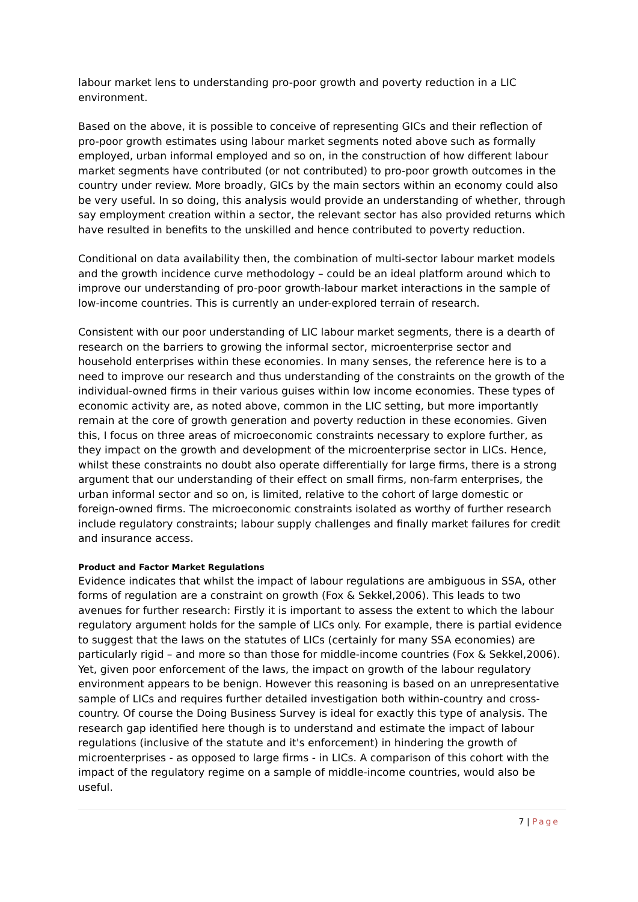labour market lens to understanding pro-poor growth and poverty reduction in a LIC environment.
Based on the above, it is possible to conceive of representing GICs and their reflection of pro-poor growth estimates using labour market segments noted above such as formally employed, urban informal employed and so on, in the construction of how different labour market segments have contributed (or not contributed) to pro-poor growth outcomes in the country under review. More broadly, GICs by the main sectors within an economy could also be very useful. In so doing, this analysis would provide an understanding of whether, through say employment creation within a sector, the relevant sector has also provided returns which have resulted in benefits to the unskilled and hence contributed to poverty reduction.
Conditional on data availability then, the combination of multi-sector labour market models and the growth incidence curve methodology – could be an ideal platform around which to improve our understanding of pro-poor growth-labour market interactions in the sample of low-income countries. This is currently an under-explored terrain of research.
Consistent with our poor understanding of LIC labour market segments, there is a dearth of research on the barriers to growing the informal sector, microenterprise sector and household enterprises within these economies. In many senses, the reference here is to a need to improve our research and thus understanding of the constraints on the growth of the individual-owned firms in their various guises within low income economies. These types of economic activity are, as noted above, common in the LIC setting, but more importantly remain at the core of growth generation and poverty reduction in these economies. Given this, I focus on three areas of microeconomic constraints necessary to explore further, as they impact on the growth and development of the microenterprise sector in LICs. Hence, whilst these constraints no doubt also operate differentially for large firms, there is a strong argument that our understanding of their effect on small firms, non-farm enterprises, the urban informal sector and so on, is limited, relative to the cohort of large domestic or foreign-owned firms. The microeconomic constraints isolated as worthy of further research include regulatory constraints; labour supply challenges and finally market failures for credit and insurance access.
Product and Factor Market Regulations
Evidence indicates that whilst the impact of labour regulations are ambiguous in SSA, other forms of regulation are a constraint on growth (Fox & Sekkel,2006). This leads to two avenues for further research: Firstly it is important to assess the extent to which the labour regulatory argument holds for the sample of LICs only. For example, there is partial evidence to suggest that the laws on the statutes of LICs (certainly for many SSA economies) are particularly rigid – and more so than those for middle-income countries (Fox & Sekkel,2006). Yet, given poor enforcement of the laws, the impact on growth of the labour regulatory environment appears to be benign. However this reasoning is based on an unrepresentative sample of LICs and requires further detailed investigation both within-country and cross-country. Of course the Doing Business Survey is ideal for exactly this type of analysis. The research gap identified here though is to understand and estimate the impact of labour regulations (inclusive of the statute and it's enforcement) in hindering the growth of microenterprises - as opposed to large firms - in LICs. A comparison of this cohort with the impact of the regulatory regime on a sample of middle-income countries, would also be useful.
7 | Page